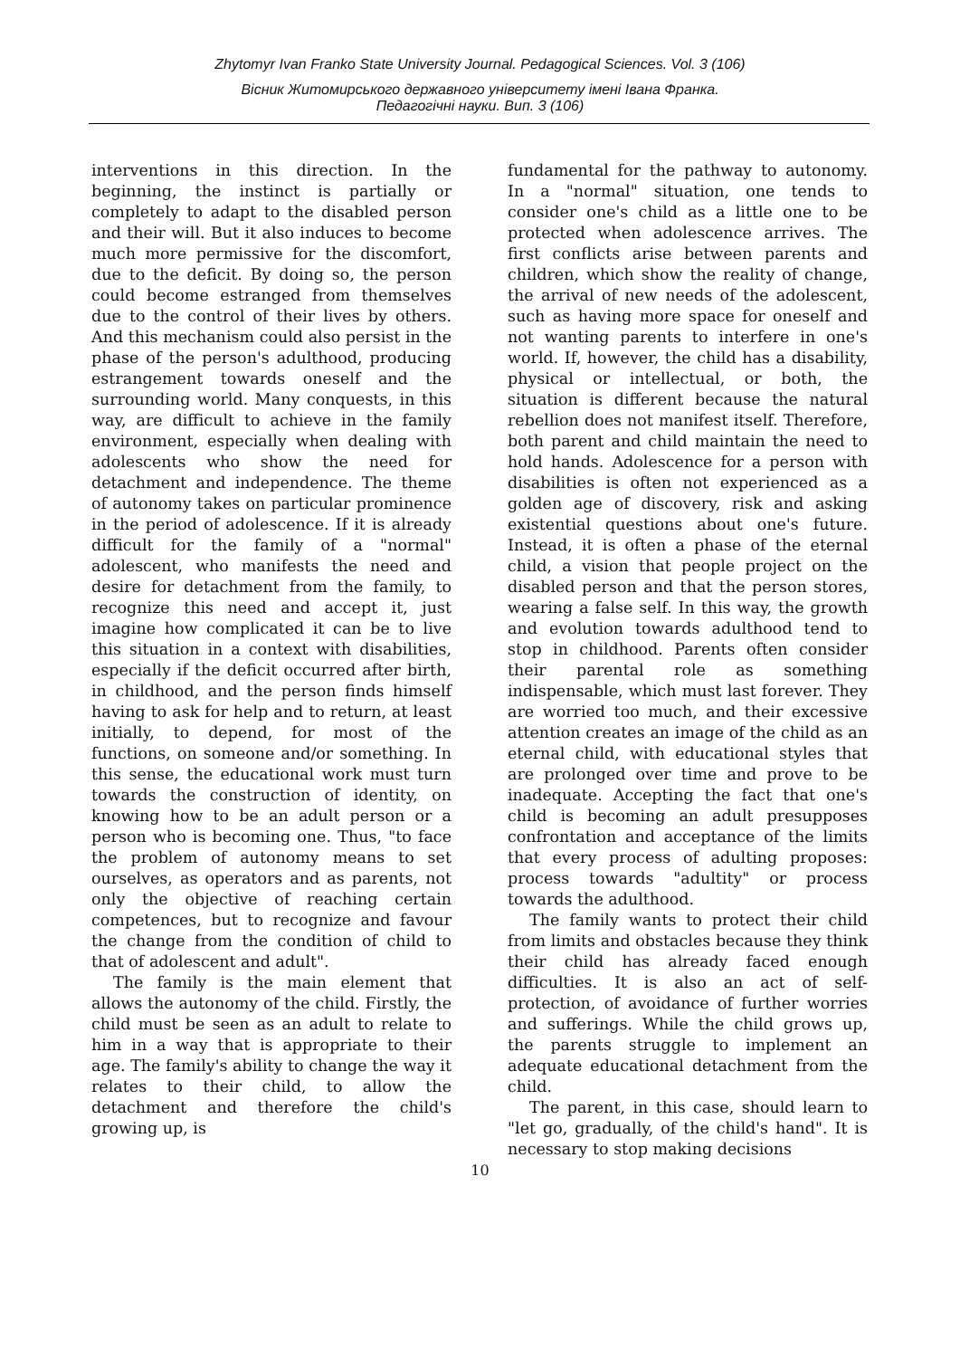Zhytomyr Ivan Franko State University Journal. Pedagogical Sciences. Vol. 3 (106)
Вісник Житомирського державного університету імені Івана Франка.
Педагогічні науки. Вип. 3 (106)
interventions in this direction. In the beginning, the instinct is partially or completely to adapt to the disabled person and their will. But it also induces to become much more permissive for the discomfort, due to the deficit. By doing so, the person could become estranged from themselves due to the control of their lives by others. And this mechanism could also persist in the phase of the person's adulthood, producing estrangement towards oneself and the surrounding world. Many conquests, in this way, are difficult to achieve in the family environment, especially when dealing with adolescents who show the need for detachment and independence. The theme of autonomy takes on particular prominence in the period of adolescence. If it is already difficult for the family of a "normal" adolescent, who manifests the need and desire for detachment from the family, to recognize this need and accept it, just imagine how complicated it can be to live this situation in a context with disabilities, especially if the deficit occurred after birth, in childhood, and the person finds himself having to ask for help and to return, at least initially, to depend, for most of the functions, on someone and/or something. In this sense, the educational work must turn towards the construction of identity, on knowing how to be an adult person or a person who is becoming one. Thus, "to face the problem of autonomy means to set ourselves, as operators and as parents, not only the objective of reaching certain competences, but to recognize and favour the change from the condition of child to that of adolescent and adult".
The family is the main element that allows the autonomy of the child. Firstly, the child must be seen as an adult to relate to him in a way that is appropriate to their age. The family's ability to change the way it relates to their child, to allow the detachment and therefore the child's growing up, is
fundamental for the pathway to autonomy. In a "normal" situation, one tends to consider one's child as a little one to be protected when adolescence arrives. The first conflicts arise between parents and children, which show the reality of change, the arrival of new needs of the adolescent, such as having more space for oneself and not wanting parents to interfere in one's world. If, however, the child has a disability, physical or intellectual, or both, the situation is different because the natural rebellion does not manifest itself. Therefore, both parent and child maintain the need to hold hands. Adolescence for a person with disabilities is often not experienced as a golden age of discovery, risk and asking existential questions about one's future. Instead, it is often a phase of the eternal child, a vision that people project on the disabled person and that the person stores, wearing a false self. In this way, the growth and evolution towards adulthood tend to stop in childhood. Parents often consider their parental role as something indispensable, which must last forever. They are worried too much, and their excessive attention creates an image of the child as an eternal child, with educational styles that are prolonged over time and prove to be inadequate. Accepting the fact that one's child is becoming an adult presupposes confrontation and acceptance of the limits that every process of adulting proposes: process towards "adultity" or process towards the adulthood.
The family wants to protect their child from limits and obstacles because they think their child has already faced enough difficulties. It is also an act of self-protection, of avoidance of further worries and sufferings. While the child grows up, the parents struggle to implement an adequate educational detachment from the child.
The parent, in this case, should learn to "let go, gradually, of the child's hand". It is necessary to stop making decisions
10